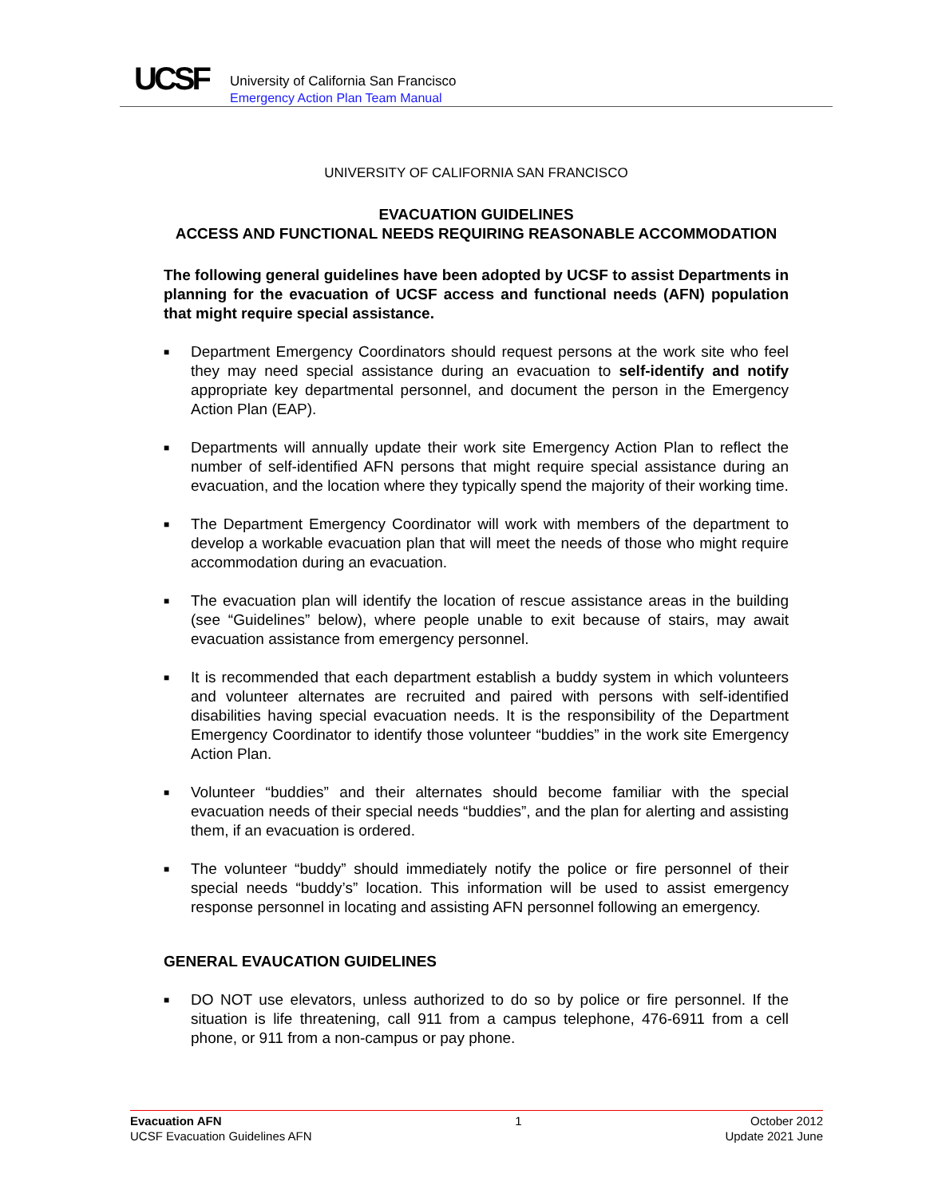UCSF
University of California San Francisco
Emergency Action Plan Team Manual
UNIVERSITY OF CALIFORNIA SAN FRANCISCO
EVACUATION GUIDELINES
ACCESS AND FUNCTIONAL NEEDS REQUIRING REASONABLE ACCOMMODATION
The following general guidelines have been adopted by UCSF to assist Departments in planning for the evacuation of UCSF access and functional needs (AFN) population that might require special assistance.
■ Department Emergency Coordinators should request persons at the work site who feel they may need special assistance during an evacuation to self-identify and notify appropriate key departmental personnel, and document the person in the Emergency Action Plan (EAP).
■ Departments will annually update their work site Emergency Action Plan to reflect the number of self-identified AFN persons that might require special assistance during an evacuation, and the location where they typically spend the majority of their working time.
■ The Department Emergency Coordinator will work with members of the department to develop a workable evacuation plan that will meet the needs of those who might require accommodation during an evacuation.
■ The evacuation plan will identify the location of rescue assistance areas in the building (see “Guidelines” below), where people unable to exit because of stairs, may await evacuation assistance from emergency personnel.
■ It is recommended that each department establish a buddy system in which volunteers and volunteer alternates are recruited and paired with persons with self-identified disabilities having special evacuation needs. It is the responsibility of the Department Emergency Coordinator to identify those volunteer “buddies” in the work site Emergency Action Plan.
■ Volunteer “buddies” and their alternates should become familiar with the special evacuation needs of their special needs “buddies”, and the plan for alerting and assisting them, if an evacuation is ordered.
■ The volunteer “buddy” should immediately notify the police or fire personnel of their special needs “buddy’s” location. This information will be used to assist emergency response personnel in locating and assisting AFN personnel following an emergency.
GENERAL EVAUCATION GUIDELINES
■ DO NOT use elevators, unless authorized to do so by police or fire personnel. If the situation is life threatening, call 911 from a campus telephone, 476-6911 from a cell phone, or 911 from a non-campus or pay phone.
Evacuation AFN
UCSF Evacuation Guidelines AFN
1 October 2012
Update 2021 June